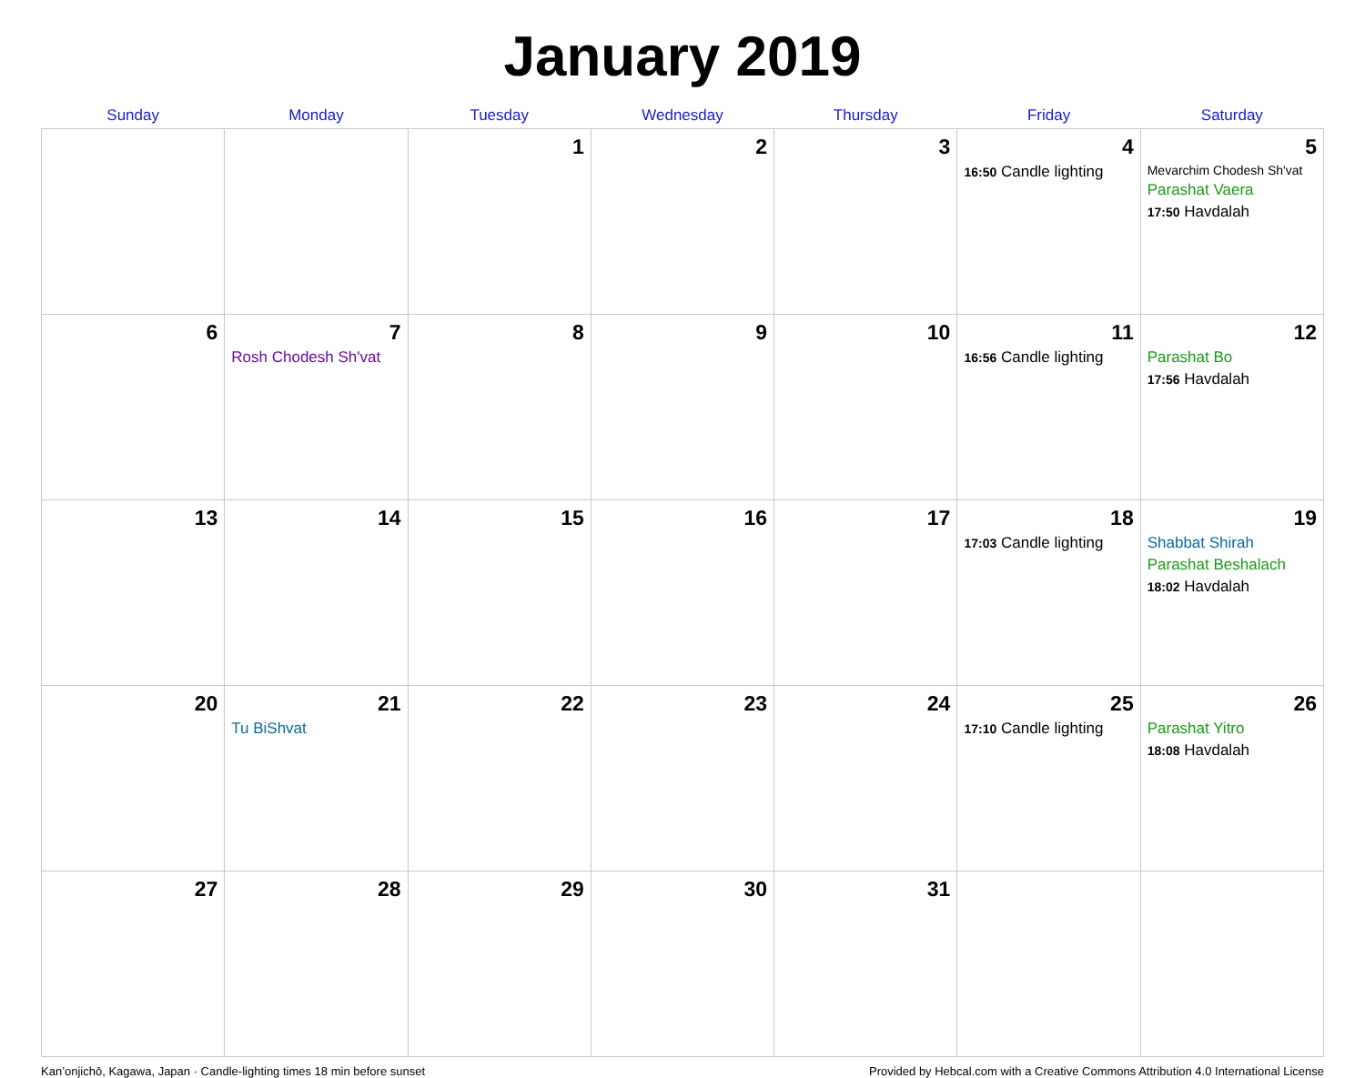January 2019
| Sunday | Monday | Tuesday | Wednesday | Thursday | Friday | Saturday |
| --- | --- | --- | --- | --- | --- | --- |
| | | 1 | 2 | 3 | 4 16:50 Candle lighting | 5 Mevarchim Chodesh Sh'vat Parashat Vaera 17:50 Havdalah |
| 6 | 7 Rosh Chodesh Sh'vat | 8 | 9 | 10 | 11 16:56 Candle lighting | 12 Parashat Bo 17:56 Havdalah |
| 13 | 14 | 15 | 16 | 17 | 18 17:03 Candle lighting | 19 Shabbat Shirah Parashat Beshalach 18:02 Havdalah |
| 20 | 21 Tu BiShvat | 22 | 23 | 24 | 25 17:10 Candle lighting | 26 Parashat Yitro 18:08 Havdalah |
| 27 | 28 | 29 | 30 | 31 | | |
Kan’onjichō, Kagawa, Japan · Candle-lighting times 18 min before sunset Provided by Hebcal.com with a Creative Commons Attribution 4.0 International License